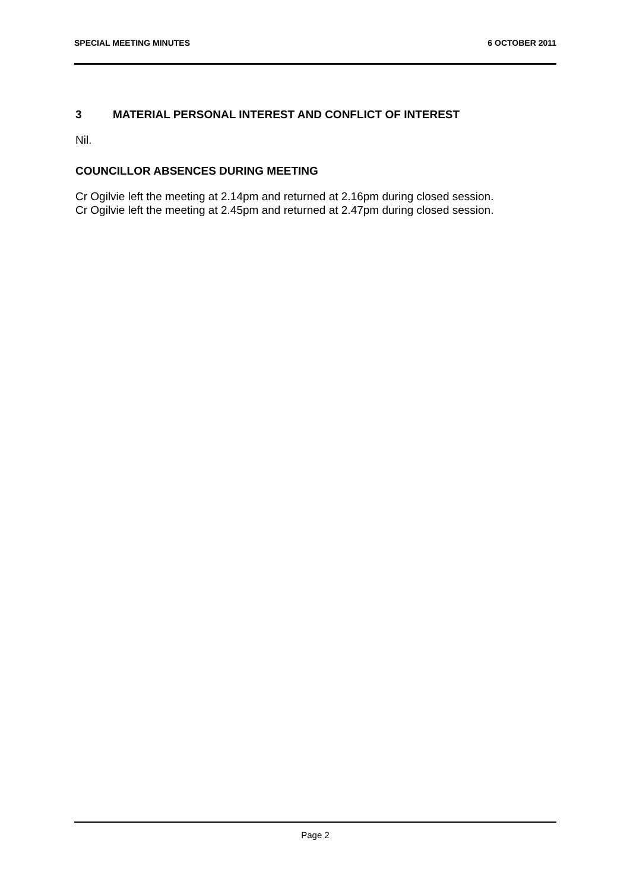SPECIAL MEETING MINUTES 6 OCTOBER 2011
3 MATERIAL PERSONAL INTEREST AND CONFLICT OF INTEREST
Nil.
COUNCILLOR ABSENCES DURING MEETING
Cr Ogilvie left the meeting at 2.14pm and returned at 2.16pm during closed session.
Cr Ogilvie left the meeting at 2.45pm and returned at 2.47pm during closed session.
Page 2